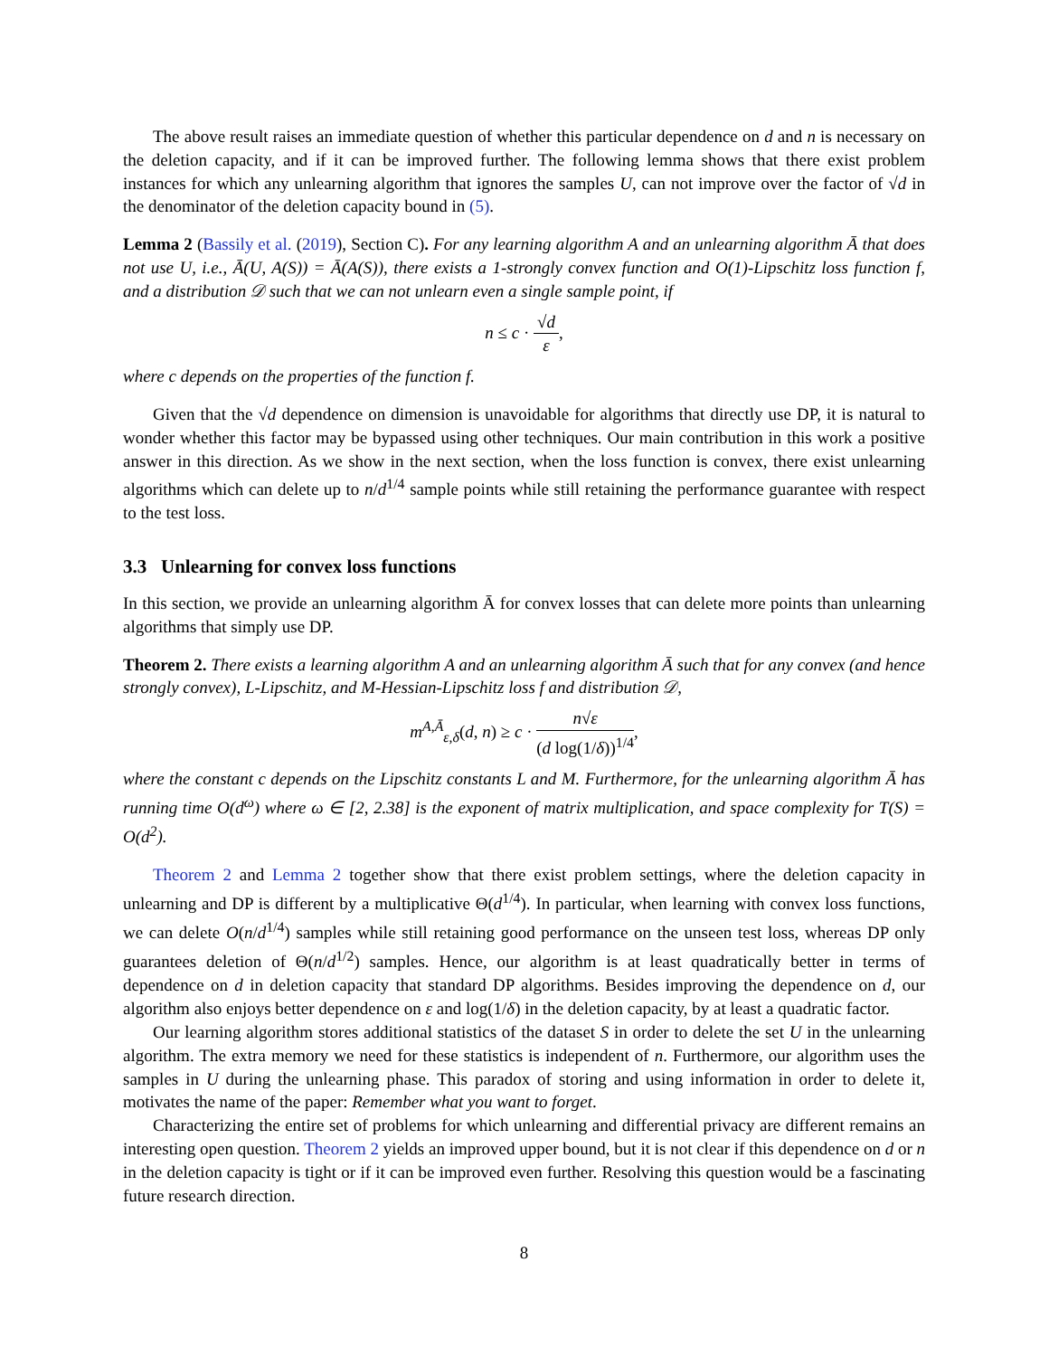The above result raises an immediate question of whether this particular dependence on d and n is necessary on the deletion capacity, and if it can be improved further. The following lemma shows that there exist problem instances for which any unlearning algorithm that ignores the samples U, can not improve over the factor of √d in the denominator of the deletion capacity bound in (5).
Lemma 2 (Bassily et al. (2019), Section C). For any learning algorithm A and an unlearning algorithm Ā that does not use U, i.e., Ā(U, A(S)) = Ā(A(S)), there exists a 1-strongly convex function and O(1)-Lipschitz loss function f, and a distribution 𝒟 such that we can not unlearn even a single sample point, if
n ≤ c · √d ε,
where c depends on the properties of the function f.
Given that the √d dependence on dimension is unavoidable for algorithms that directly use DP, it is natural to wonder whether this factor may be bypassed using other techniques. Our main contribution in this work a positive answer in this direction. As we show in the next section, when the loss function is convex, there exist unlearning algorithms which can delete up to n/d<sup>1/4</sup> sample points while still retaining the performance guarantee with respect to the test loss.
3.3 Unlearning for convex loss functions
In this section, we provide an unlearning algorithm Ā for convex losses that can delete more points than unlearning algorithms that simply use DP.
Theorem 2. There exists a learning algorithm A and an unlearning algorithm Ā such that for any convex (and hence strongly convex), L-Lipschitz, and M-Hessian-Lipschitz loss f and distribution 𝒟,
m<sup>A,Ā</sup><sub>ε,δ</sub>(d, n) ≥ c · n√ε (d log(1/δ))<sup>1/4</sup>,
where the constant c depends on the Lipschitz constants L and M. Furthermore, for the unlearning algorithm Ā has running time O(d<sup>ω</sup>) where ω ∈ [2, 2.38] is the exponent of matrix multiplication, and space complexity for T(S) = O(d<sup>2</sup>).
Theorem 2 and Lemma 2 together show that there exist problem settings, where the deletion capacity in unlearning and DP is different by a multiplicative Θ(d<sup>1/4</sup>). In particular, when learning with convex loss functions, we can delete O(n/d<sup>1/4</sup>) samples while still retaining good performance on the unseen test loss, whereas DP only guarantees deletion of Θ(n/d<sup>1/2</sup>) samples. Hence, our algorithm is at least quadratically better in terms of dependence on d in deletion capacity that standard DP algorithms. Besides improving the dependence on d, our algorithm also enjoys better dependence on ε and log(1/δ) in the deletion capacity, by at least a quadratic factor.
Our learning algorithm stores additional statistics of the dataset S in order to delete the set U in the unlearning algorithm. The extra memory we need for these statistics is independent of n. Furthermore, our algorithm uses the samples in U during the unlearning phase. This paradox of storing and using information in order to delete it, motivates the name of the paper: Remember what you want to forget.
Characterizing the entire set of problems for which unlearning and differential privacy are different remains an interesting open question. Theorem 2 yields an improved upper bound, but it is not clear if this dependence on d or n in the deletion capacity is tight or if it can be improved even further. Resolving this question would be a fascinating future research direction.
8